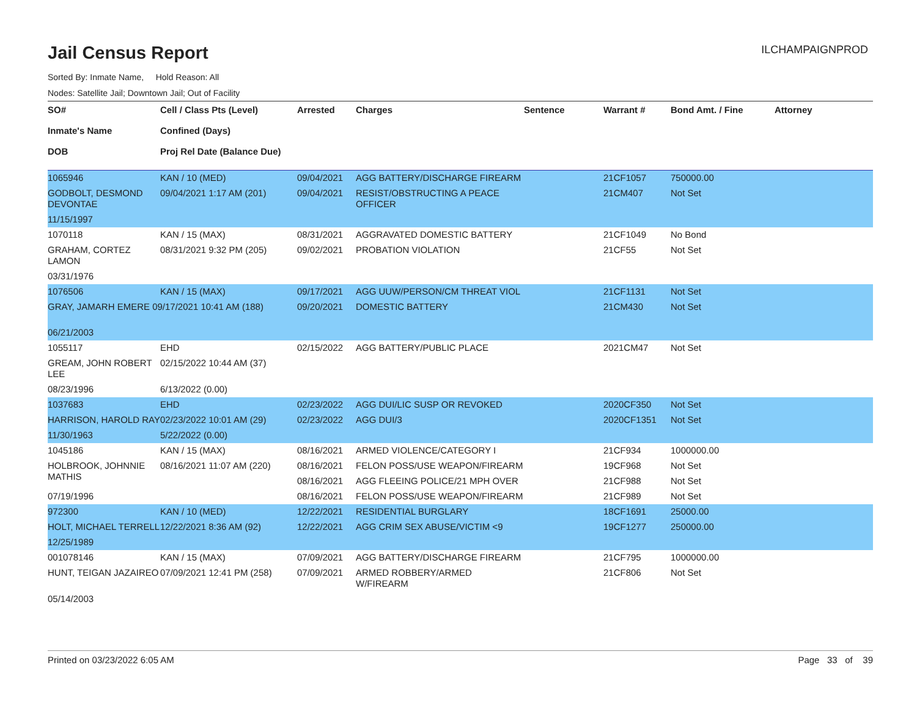ILCHAMPAIGNPROD
Jail Census Report
Sorted By: Inmate Name, Hold Reason: All
Nodes: Satellite Jail; Downtown Jail; Out of Facility
| SO# Inmate's Name DOB | Cell / Class Pts (Level) Confined (Days) Proj Rel Date (Balance Due) | Arrested | Charges | Sentence | Warrant # | Bond Amt. / Fine | Attorney |
| --- | --- | --- | --- | --- | --- | --- | --- |
| 1065946 | KAN / 10 (MED) | 09/04/2021 | AGG BATTERY/DISCHARGE FIREARM | | 21CF1057 | 750000.00 | |
| GODBOLT, DESMOND DEVONTAE | 09/04/2021 1:17 AM (201) | 09/04/2021 | RESIST/OBSTRUCTING A PEACE OFFICER | | 21CM407 | Not Set | |
| 11/15/1997 | | | | | | | |
| 1070118 | KAN / 15 (MAX) | 08/31/2021 | AGGRAVATED DOMESTIC BATTERY | | 21CF1049 | No Bond | |
| GRAHAM, CORTEZ LAMON | 08/31/2021 9:32 PM (205) | 09/02/2021 | PROBATION VIOLATION | | 21CF55 | Not Set | |
| 03/31/1976 | | | | | | | |
| 1076506 | KAN / 15 (MAX) | 09/17/2021 | AGG UUW/PERSON/CM THREAT VIOL | | 21CF1131 | Not Set | |
| GRAY, JAMARH EMERE 09/17/2021 10:41 AM (188) | | 09/20/2021 | DOMESTIC BATTERY | | 21CM430 | Not Set | |
| 06/21/2003 | | | | | | | |
| 1055117 | EHD | 02/15/2022 | AGG BATTERY/PUBLIC PLACE | | 2021CM47 | Not Set | |
| GREAM, JOHN ROBERT LEE | 02/15/2022 10:44 AM (37) | | | | | | |
| 08/23/1996 | 6/13/2022 (0.00) | | | | | | |
| 1037683 | EHD | 02/23/2022 | AGG DUI/LIC SUSP OR REVOKED | | 2020CF350 | Not Set | |
| HARRISON, HAROLD RAY | 02/23/2022 10:01 AM (29) | 02/23/2022 | AGG DUI/3 | | 2020CF1351 | Not Set | |
| 11/30/1963 | 5/22/2022 (0.00) | | | | | | |
| 1045186 | KAN / 15 (MAX) | 08/16/2021 | ARMED VIOLENCE/CATEGORY I | | 21CF934 | 1000000.00 | |
| HOLBROOK, JOHNNIE MATHIS | 08/16/2021 11:07 AM (220) | 08/16/2021 | FELON POSS/USE WEAPON/FIREARM | | 19CF968 | Not Set | |
| | | 08/16/2021 | AGG FLEEING POLICE/21 MPH OVER | | 21CF988 | Not Set | |
| 07/19/1996 | | 08/16/2021 | FELON POSS/USE WEAPON/FIREARM | | 21CF989 | Not Set | |
| 972300 | KAN / 10 (MED) | 12/22/2021 | RESIDENTIAL BURGLARY | | 18CF1691 | 25000.00 | |
| HOLT, MICHAEL TERRELL | 12/22/2021 8:36 AM (92) | 12/22/2021 | AGG CRIM SEX ABUSE/VICTIM <9 | | 19CF1277 | 250000.00 | |
| 12/25/1989 | | | | | | | |
| 001078146 | KAN / 15 (MAX) | 07/09/2021 | AGG BATTERY/DISCHARGE FIREARM | | 21CF795 | 1000000.00 | |
| HUNT, TEIGAN JAZAIREO | 07/09/2021 12:41 PM (258) | 07/09/2021 | ARMED ROBBERY/ARMED W/FIREARM | | 21CF806 | Not Set | |
| 05/14/2003 | | | | | | | |
Printed on 03/23/2022 6:05 AM Page 33 of 39